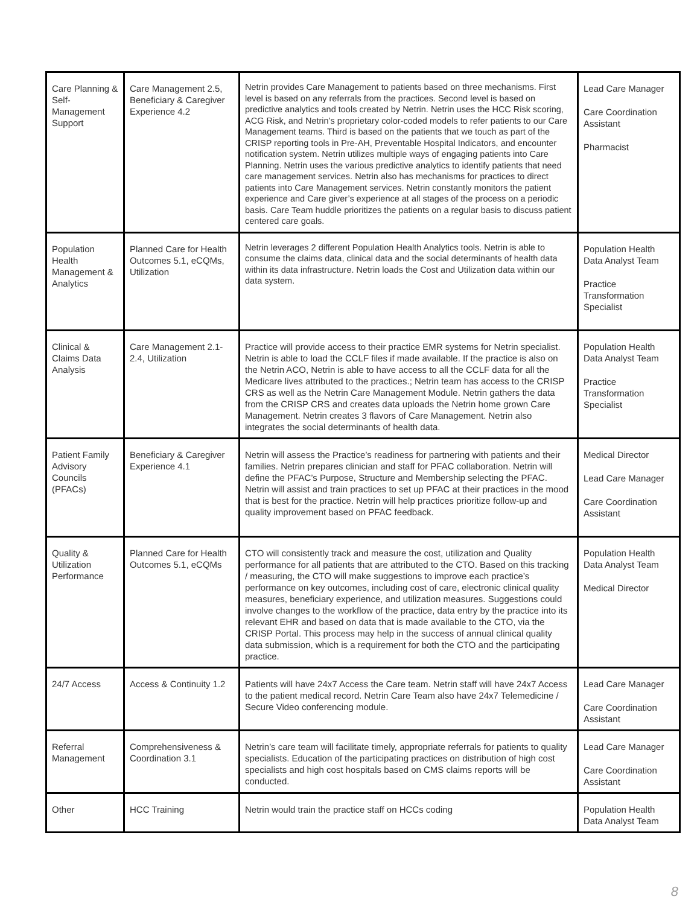| Care Planning & Self-Management Support | Care Management 2.5, Beneficiary & Caregiver Experience 4.2 | Netrin provides Care Management to patients based on three mechanisms. First level is based on any referrals from the practices. Second level is based on predictive analytics and tools created by Netrin. Netrin uses the HCC Risk scoring, ACG Risk, and Netrin’s proprietary color-coded models to refer patients to our Care Management teams. Third is based on the patients that we touch as part of the CRISP reporting tools in Pre-AH, Preventable Hospital Indicators, and encounter notification system. Netrin utilizes multiple ways of engaging patients into Care Planning. Netrin uses the various predictive analytics to identify patients that need care management services. Netrin also has mechanisms for practices to direct patients into Care Management services. Netrin constantly monitors the patient experience and Care giver’s experience at all stages of the process on a periodic basis. Care Team huddle prioritizes the patients on a regular basis to discuss patient centered care goals. | Lead Care Manager Care Coordination Assistant Pharmacist |
| Population Health Management & Analytics | Planned Care for Health Outcomes 5.1, eCQMs, Utilization | Netrin leverages 2 different Population Health Analytics tools. Netrin is able to consume the claims data, clinical data and the social determinants of health data within its data infrastructure. Netrin loads the Cost and Utilization data within our data system. | Population Health Data Analyst Team Practice Transformation Specialist |
| Clinical & Claims Data Analysis | Care Management 2.1-2.4, Utilization | Practice will provide access to their practice EMR systems for Netrin specialist. Netrin is able to load the CCLF files if made available. If the practice is also on the Netrin ACO, Netrin is able to have access to all the CCLF data for all the Medicare lives attributed to the practices.; Netrin team has access to the CRISP CRS as well as the Netrin Care Management Module. Netrin gathers the data from the CRISP CRS and creates data uploads the Netrin home grown Care Management. Netrin creates 3 flavors of Care Management. Netrin also integrates the social determinants of health data. | Population Health Data Analyst Team Practice Transformation Specialist |
| Patient Family Advisory Councils (PFACs) | Beneficiary & Caregiver Experience 4.1 | Netrin will assess the Practice’s readiness for partnering with patients and their families. Netrin prepares clinician and staff for PFAC collaboration. Netrin will define the PFAC’s Purpose, Structure and Membership selecting the PFAC. Netrin will assist and train practices to set up PFAC at their practices in the mood that is best for the practice. Netrin will help practices prioritize follow-up and quality improvement based on PFAC feedback. | Medical Director Lead Care Manager Care Coordination Assistant |
| Quality & Utilization Performance | Planned Care for Health Outcomes 5.1, eCQMs | CTO will consistently track and measure the cost, utilization and Quality performance for all patients that are attributed to the CTO. Based on this tracking / measuring, the CTO will make suggestions to improve each practice’s performance on key outcomes, including cost of care, electronic clinical quality measures, beneficiary experience, and utilization measures. Suggestions could involve changes to the workflow of the practice, data entry by the practice into its relevant EHR and based on data that is made available to the CTO, via the CRISP Portal. This process may help in the success of annual clinical quality data submission, which is a requirement for both the CTO and the participating practice. | Population Health Data Analyst Team Medical Director |
| 24/7 Access | Access & Continuity 1.2 | Patients will have 24x7 Access the Care team. Netrin staff will have 24x7 Access to the patient medical record. Netrin Care Team also have 24x7 Telemedicine / Secure Video conferencing module. | Lead Care Manager Care Coordination Assistant |
| Referral Management | Comprehensiveness & Coordination 3.1 | Netrin’s care team will facilitate timely, appropriate referrals for patients to quality specialists. Education of the participating practices on distribution of high cost specialists and high cost hospitals based on CMS claims reports will be conducted. | Lead Care Manager Care Coordination Assistant |
| Other | HCC Training | Netrin would train the practice staff on HCCs coding | Population Health Data Analyst Team |
8